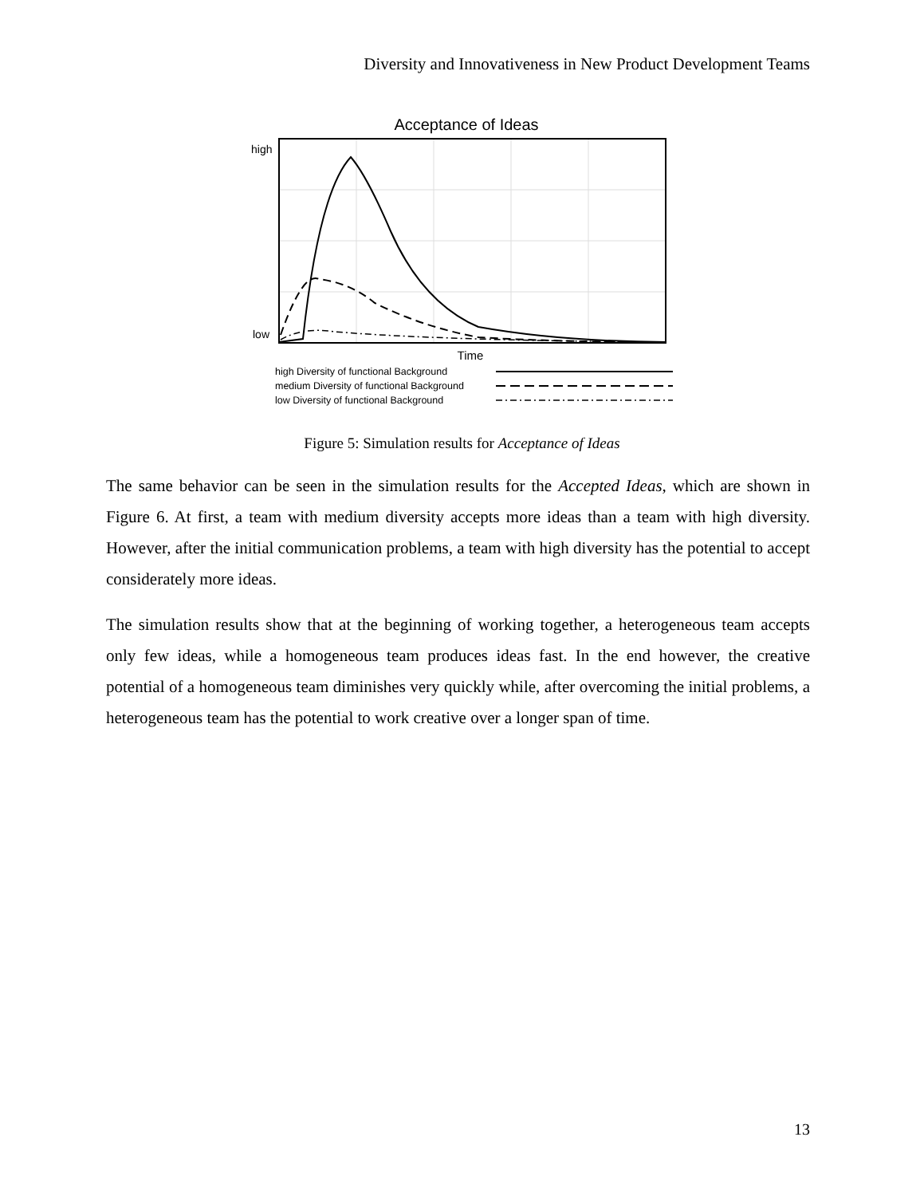Diversity and Innovativeness in New Product Development Teams
Acceptance of Ideas
high
low
Time
high Diversity of functional Background
medium Diversity of functional Background
low Diversity of functional Background
Figure 5: Simulation results for Acceptance of Ideas
The same behavior can be seen in the simulation results for the Accepted Ideas, which are shown in Figure 6. At first, a team with medium diversity accepts more ideas than a team with high diversity. However, after the initial communication problems, a team with high diversity has the potential to accept considerately more ideas.
The simulation results show that at the beginning of working together, a heterogeneous team accepts only few ideas, while a homogeneous team produces ideas fast. In the end however, the creative potential of a homogeneous team diminishes very quickly while, after overcoming the initial problems, a heterogeneous team has the potential to work creative over a longer span of time.
13